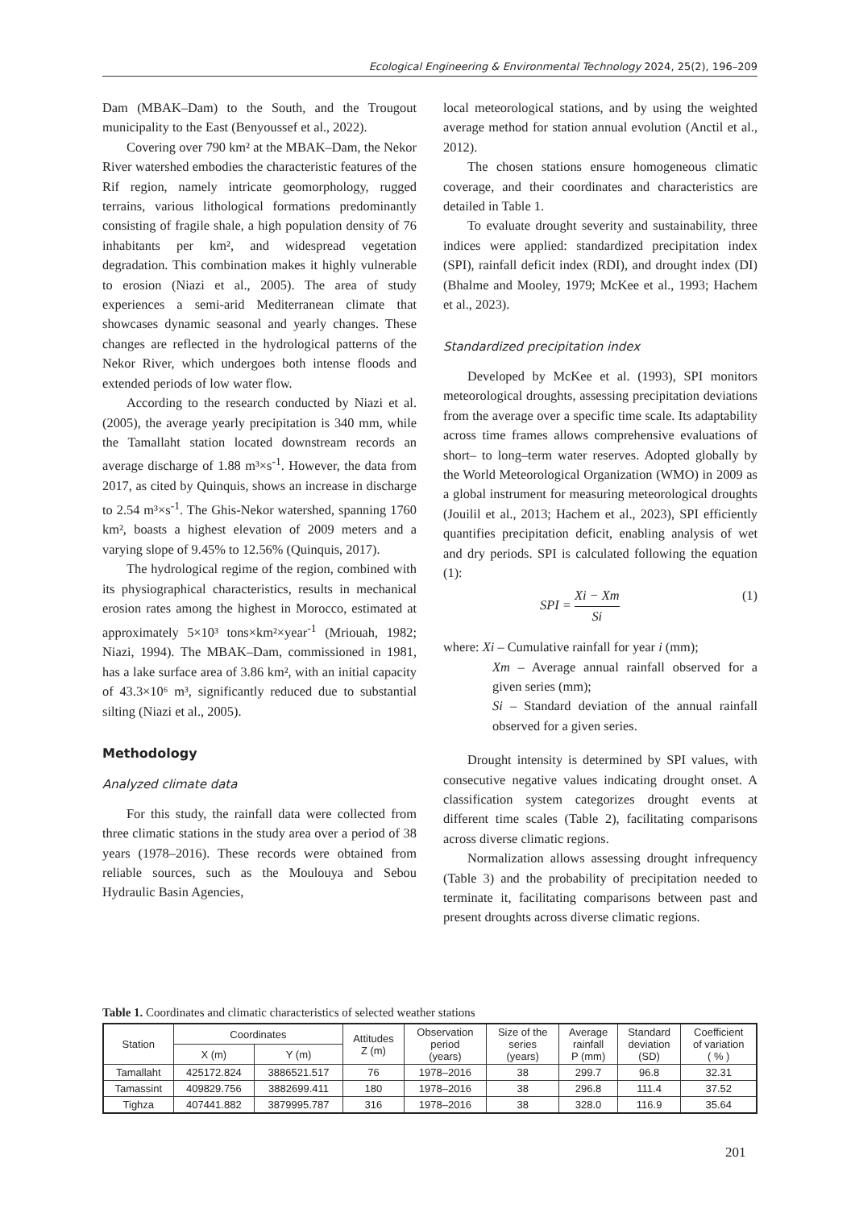Ecological Engineering & Environmental Technology 2024, 25(2), 196–209
Dam (MBAK–Dam) to the South, and the Trougout municipality to the East (Benyoussef et al., 2022).
Covering over 790 km² at the MBAK–Dam, the Nekor River watershed embodies the characteristic features of the Rif region, namely intricate geomorphology, rugged terrains, various lithological formations predominantly consisting of fragile shale, a high population density of 76 inhabitants per km², and widespread vegetation degradation. This combination makes it highly vulnerable to erosion (Niazi et al., 2005). The area of study experiences a semi-arid Mediterranean climate that showcases dynamic seasonal and yearly changes. These changes are reflected in the hydrological patterns of the Nekor River, which undergoes both intense floods and extended periods of low water flow.
According to the research conducted by Niazi et al. (2005), the average yearly precipitation is 340 mm, while the Tamallaht station located downstream records an average discharge of 1.88 m³×s<sup>-1</sup>. However, the data from 2017, as cited by Quinquis, shows an increase in discharge to 2.54 m³×s<sup>-1</sup>. The Ghis-Nekor watershed, spanning 1760 km², boasts a highest elevation of 2009 meters and a varying slope of 9.45% to 12.56% (Quinquis, 2017).
The hydrological regime of the region, combined with its physiographical characteristics, results in mechanical erosion rates among the highest in Morocco, estimated at approximately 5×10³ tons×km²×year<sup>-1</sup> (Mriouah, 1982; Niazi, 1994). The MBAK–Dam, commissioned in 1981, has a lake surface area of 3.86 km², with an initial capacity of 43.3×10⁶ m³, significantly reduced due to substantial silting (Niazi et al., 2005).
Methodology
Analyzed climate data
For this study, the rainfall data were collected from three climatic stations in the study area over a period of 38 years (1978–2016). These records were obtained from reliable sources, such as the Moulouya and Sebou Hydraulic Basin Agencies,
local meteorological stations, and by using the weighted average method for station annual evolution (Anctil et al., 2012).
The chosen stations ensure homogeneous climatic coverage, and their coordinates and characteristics are detailed in Table 1.
To evaluate drought severity and sustainability, three indices were applied: standardized precipitation index (SPI), rainfall deficit index (RDI), and drought index (DI) (Bhalme and Mooley, 1979; McKee et al., 1993; Hachem et al., 2023).
Standardized precipitation index
Developed by McKee et al. (1993), SPI monitors meteorological droughts, assessing precipitation deviations from the average over a specific time scale. Its adaptability across time frames allows comprehensive evaluations of short– to long–term water reserves. Adopted globally by the World Meteorological Organization (WMO) in 2009 as a global instrument for measuring meteorological droughts (Jouilil et al., 2013; Hachem et al., 2023), SPI efficiently quantifies precipitation deficit, enabling analysis of wet and dry periods. SPI is calculated following the equation (1):
SPI = Xi − Xm Si (1)
where: Xi – Cumulative rainfall for year i (mm);
Xm – Average annual rainfall observed for a given series (mm);
Si – Standard deviation of the annual rainfall observed for a given series.
Drought intensity is determined by SPI values, with consecutive negative values indicating drought onset. A classification system categorizes drought events at different time scales (Table 2), facilitating comparisons across diverse climatic regions.
Normalization allows assessing drought infrequency (Table 3) and the probability of precipitation needed to terminate it, facilitating comparisons between past and present droughts across diverse climatic regions.
Table 1. Coordinates and climatic characteristics of selected weather stations
| Station | Coordinates | | Attitudes Z (m) | Observation period (years) | Size of the series (years) | Average rainfall P (mm) | Standard deviation (SD) | Coefficient of variation ( % ) |
| --- | --- | --- | --- | --- | --- | --- | --- | --- |
| | X (m) | Y (m) | | | | | | |
| Tamallaht | 425172.824 | 3886521.517 | 76 | 1978–2016 | 38 | 299.7 | 96.8 | 32.31 |
| Tamassint | 409829.756 | 3882699.411 | 180 | 1978–2016 | 38 | 296.8 | 111.4 | 37.52 |
| Tighza | 407441.882 | 3879995.787 | 316 | 1978–2016 | 38 | 328.0 | 116.9 | 35.64 |
201